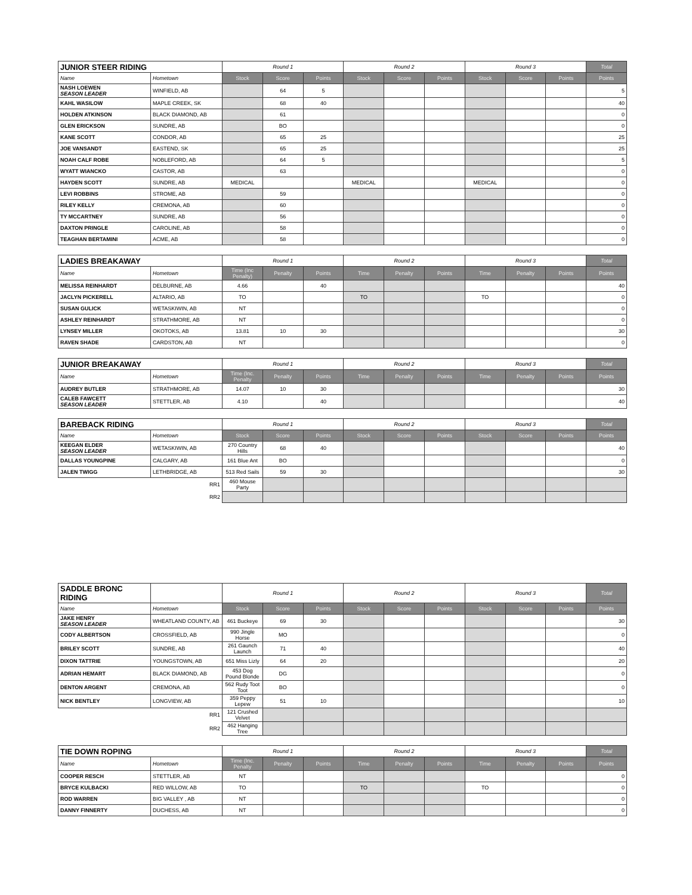| JUNIOR STEER RIDING | | Round 1 | | | Round 2 | | | Round 3 | | | Total |
| --- | --- | --- | --- | --- | --- | --- | --- | --- | --- | --- | --- |
| Name | Hometown | Stock | Score | Points | Stock | Score | Points | Stock | Score | Points | Points |
| NASH LOEWEN SEASON LEADER | WINFIELD, AB | | 64 | 5 | | | | | | | 5 |
| KAHL WASILOW | MAPLE CREEK, SK | | 68 | 40 | | | | | | | 40 |
| HOLDEN ATKINSON | BLACK DIAMOND, AB | | 61 | | | | | | | | 0 |
| GLEN ERICKSON | SUNDRE, AB | | BO | | | | | | | | 0 |
| KANE SCOTT | CONDOR, AB | | 65 | 25 | | | | | | | 25 |
| JOE VANSANDT | EASTEND, SK | | 65 | 25 | | | | | | | 25 |
| NOAH CALF ROBE | NOBLEFORD, AB | | 64 | 5 | | | | | | | 5 |
| WYATT WIANCKO | CASTOR, AB | | 63 | | | | | | | | 0 |
| HAYDEN SCOTT | SUNDRE, AB | MEDICAL | | | MEDICAL | | | MEDICAL | | | 0 |
| LEVI ROBBINS | STROME, AB | | 59 | | | | | | | | 0 |
| RILEY KELLY | CREMONA, AB | | 60 | | | | | | | | 0 |
| TY MCCARTNEY | SUNDRE, AB | | 56 | | | | | | | | 0 |
| DAXTON PRINGLE | CAROLINE, AB | | 58 | | | | | | | | 0 |
| TEAGHAN BERTAMINI | ACME, AB | | 58 | | | | | | | | 0 |
| LADIES BREAKAWAY | | Round 1 | | | Round 2 | | | Round 3 | | | Total |
| --- | --- | --- | --- | --- | --- | --- | --- | --- | --- | --- | --- |
| Name | Hometown | Time (Inc Penalty) | Penalty | Points | Time | Penalty | Points | Time | Penalty | Points | Points |
| MELISSA REINHARDT | DELBURNE, AB | 4.66 | | 40 | | | | | | | 40 |
| JACLYN PICKERELL | ALTARIO, AB | TO | | | TO | | | TO | | | 0 |
| SUSAN GULICK | WETASKIWIN, AB | NT | | | | | | | | | 0 |
| ASHLEY REINHARDT | STRATHMORE, AB | NT | | | | | | | | | 0 |
| LYNSEY MILLER | OKOTOKS, AB | 13.81 | 10 | 30 | | | | | | | 30 |
| RAVEN SHADE | CARDSTON, AB | NT | | | | | | | | | 0 |
| JUNIOR BREAKAWAY | | Round 1 | | | Round 2 | | | Round 3 | | | Total |
| --- | --- | --- | --- | --- | --- | --- | --- | --- | --- | --- | --- |
| Name | Hometown | Time (Inc. Penalty | Penalty | Points | Time | Penalty | Points | Time | Penalty | Points | Points |
| AUDREY BUTLER | STRATHMORE, AB | 14.07 | 10 | 30 | | | | | | | 30 |
| CALEB FAWCETT SEASON LEADER | STETTLER, AB | 4.10 | | 40 | | | | | | | 40 |
| BAREBACK RIDING | | Round 1 | | | Round 2 | | | Round 3 | | | Total |
| --- | --- | --- | --- | --- | --- | --- | --- | --- | --- | --- | --- |
| Name | Hometown | Stock | Score | Points | Stock | Score | Points | Stock | Score | Points | Points |
| KEEGAN ELDER SEASON LEADER | WETASKIWIN, AB | 270 Country Hills | 68 | 40 | | | | | | | 40 |
| DALLAS YOUNGPINE | CALGARY, AB | 161 Blue Ant | BO | | | | | | | | 0 |
| JALEN TWIGG | LETHBRIDGE, AB | 513 Red Sails | 59 | 30 | | | | | | | 30 |
| RR1 | | 460 Mouse Party | | | | | | | | | |
| RR2 | | | | | | | | | | | |
| SADDLE BRONC RIDING | | Round 1 | | | Round 2 | | | Round 3 | | | Total |
| --- | --- | --- | --- | --- | --- | --- | --- | --- | --- | --- | --- |
| Name | Hometown | Stock | Score | Points | Stock | Score | Points | Stock | Score | Points | Points |
| JAKE HENRY SEASON LEADER | WHEATLAND COUNTY, AB | 461 Buckeye | 69 | 30 | | | | | | | 30 |
| CODY ALBERTSON | CROSSFIELD, AB | 990 Jingle Horse | MO | | | | | | | | 0 |
| BRILEY SCOTT | SUNDRE, AB | 261 Gaunch Launch | 71 | 40 | | | | | | | 40 |
| DIXON TATTRIE | YOUNGSTOWN, AB | 651 Miss Lizly | 64 | 20 | | | | | | | 20 |
| ADRIAN HEMART | BLACK DIAMOND, AB | 453 Dog Pound Blonde | DG | | | | | | | | 0 |
| DENTON ARGENT | CREMONA, AB | 562 Rudy Toot Toot | BO | | | | | | | | 0 |
| NICK BENTLEY | LONGVIEW, AB | 359 Peppy Lepew | 51 | 10 | | | | | | | 10 |
| RR1 | | 121 Crushed Velvet | | | | | | | | | |
| RR2 | | 462 Hanging Tree | | | | | | | | | |
| TIE DOWN ROPING | | Round 1 | | | Round 2 | | | Round 3 | | | Total |
| --- | --- | --- | --- | --- | --- | --- | --- | --- | --- | --- | --- |
| Name | Hometown | Time (Inc. Penalty | Penalty | Points | Time | Penalty | Points | Time | Penalty | Points | Points |
| COOPER RESCH | STETTLER, AB | NT | | | | | | | | | 0 |
| BRYCE KULBACKI | RED WILLOW, AB | TO | | | TO | | | TO | | | 0 |
| ROD WARREN | BIG VALLEY , AB | NT | | | | | | | | | 0 |
| DANNY FINNERTY | DUCHESS, AB | NT | | | | | | | | | 0 |